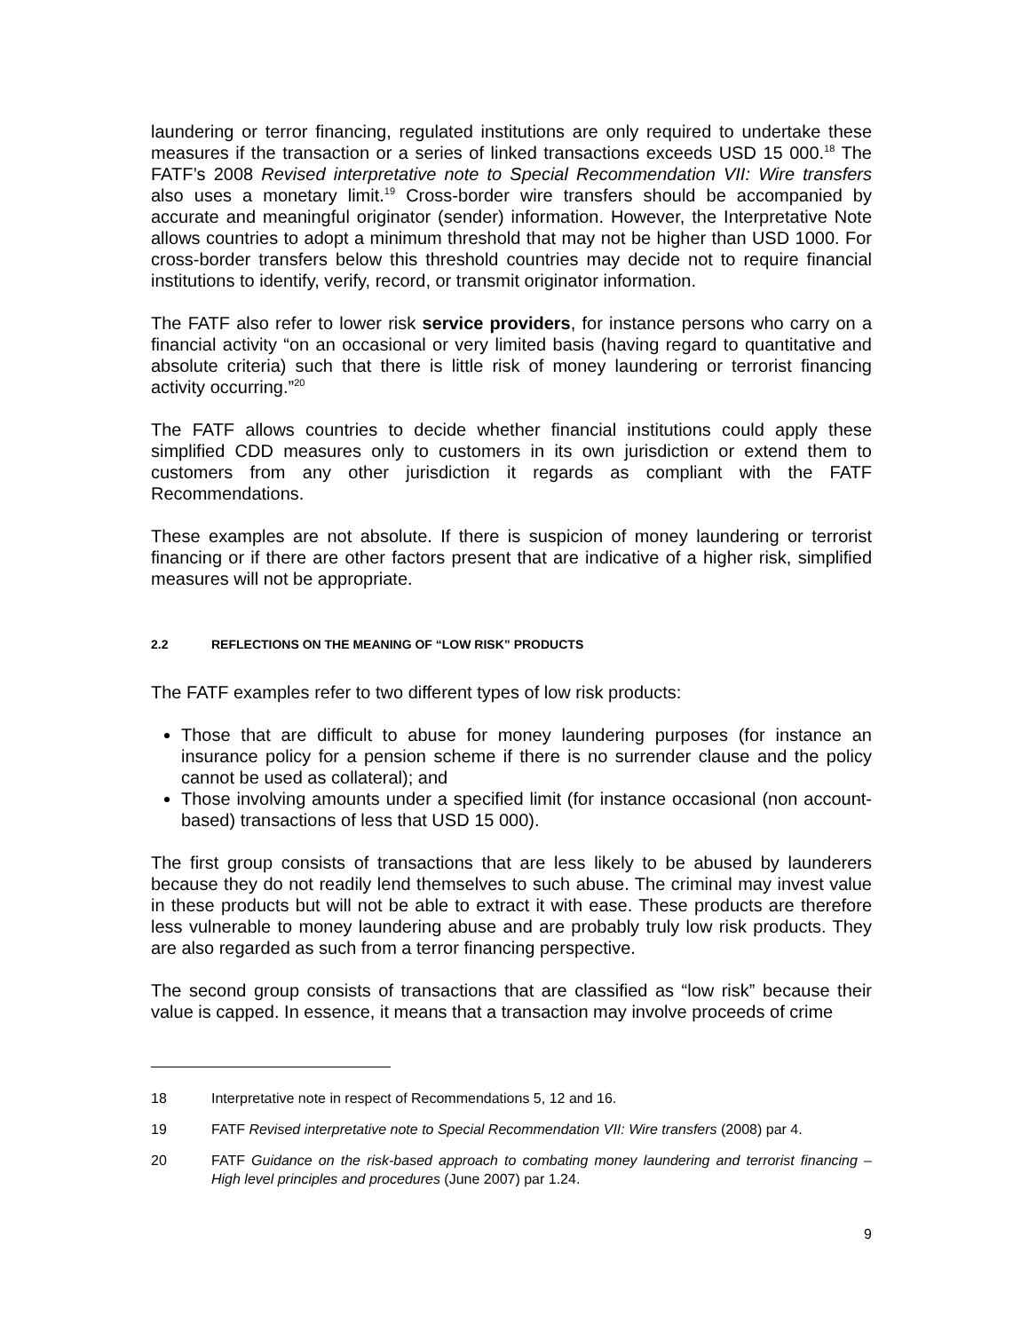laundering or terror financing, regulated institutions are only required to undertake these measures if the transaction or a series of linked transactions exceeds USD 15 000.<sup>18</sup> The FATF’s 2008 Revised interpretative note to Special Recommendation VII: Wire transfers also uses a monetary limit.<sup>19</sup> Cross-border wire transfers should be accompanied by accurate and meaningful originator (sender) information. However, the Interpretative Note allows countries to adopt a minimum threshold that may not be higher than USD 1000. For cross-border transfers below this threshold countries may decide not to require financial institutions to identify, verify, record, or transmit originator information.
The FATF also refer to lower risk service providers, for instance persons who carry on a financial activity “on an occasional or very limited basis (having regard to quantitative and absolute criteria) such that there is little risk of money laundering or terrorist financing activity occurring.”<sup>20</sup>
The FATF allows countries to decide whether financial institutions could apply these simplified CDD measures only to customers in its own jurisdiction or extend them to customers from any other jurisdiction it regards as compliant with the FATF Recommendations.
These examples are not absolute. If there is suspicion of money laundering or terrorist financing or if there are other factors present that are indicative of a higher risk, simplified measures will not be appropriate.
2.2 REFLECTIONS ON THE MEANING OF “LOW RISK” PRODUCTS
The FATF examples refer to two different types of low risk products:
Those that are difficult to abuse for money laundering purposes (for instance an insurance policy for a pension scheme if there is no surrender clause and the policy cannot be used as collateral); and
Those involving amounts under a specified limit (for instance occasional (non account-based) transactions of less that USD 15 000).
The first group consists of transactions that are less likely to be abused by launderers because they do not readily lend themselves to such abuse. The criminal may invest value in these products but will not be able to extract it with ease. These products are therefore less vulnerable to money laundering abuse and are probably truly low risk products. They are also regarded as such from a terror financing perspective.
The second group consists of transactions that are classified as “low risk” because their value is capped. In essence, it means that a transaction may involve proceeds of crime
18 Interpretative note in respect of Recommendations 5, 12 and 16.
19 FATF Revised interpretative note to Special Recommendation VII: Wire transfers (2008) par 4.
20 FATF Guidance on the risk-based approach to combating money laundering and terrorist financing – High level principles and procedures (June 2007) par 1.24.
9